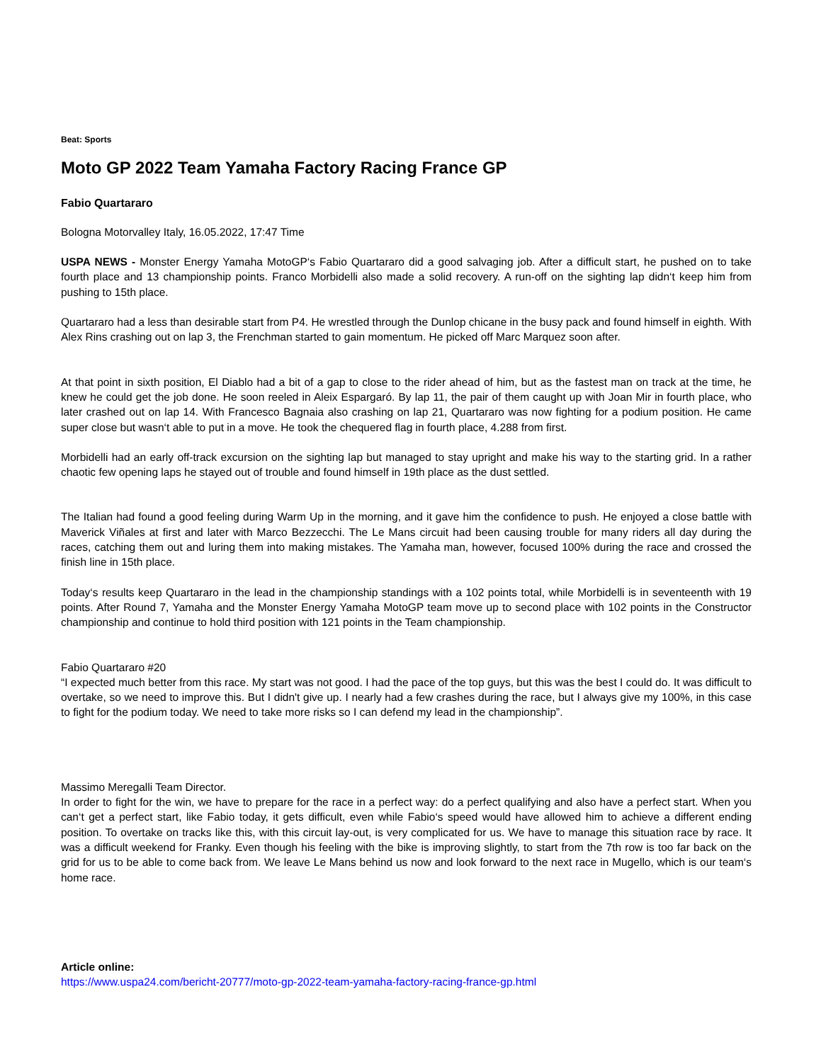Beat: Sports
Moto GP 2022 Team Yamaha Factory Racing France GP
Fabio Quartararo
Bologna Motorvalley Italy, 16.05.2022, 17:47 Time
USPA NEWS - Monster Energy Yamaha MotoGP‘s Fabio Quartararo did a good salvaging job. After a difficult start, he pushed on to take fourth place and 13 championship points. Franco Morbidelli also made a solid recovery. A run-off on the sighting lap didn‘t keep him from pushing to 15th place.
Quartararo had a less than desirable start from P4. He wrestled through the Dunlop chicane in the busy pack and found himself in eighth. With Alex Rins crashing out on lap 3, the Frenchman started to gain momentum. He picked off Marc Marquez soon after.
At that point in sixth position, El Diablo had a bit of a gap to close to the rider ahead of him, but as the fastest man on track at the time, he knew he could get the job done. He soon reeled in Aleix Espargaró. By lap 11, the pair of them caught up with Joan Mir in fourth place, who later crashed out on lap 14. With Francesco Bagnaia also crashing on lap 21, Quartararo was now fighting for a podium position. He came super close but wasn‘t able to put in a move. He took the chequered flag in fourth place, 4.288 from first.
Morbidelli had an early off-track excursion on the sighting lap but managed to stay upright and make his way to the starting grid. In a rather chaotic few opening laps he stayed out of trouble and found himself in 19th place as the dust settled.
The Italian had found a good feeling during Warm Up in the morning, and it gave him the confidence to push. He enjoyed a close battle with Maverick Viñales at first and later with Marco Bezzecchi. The Le Mans circuit had been causing trouble for many riders all day during the races, catching them out and luring them into making mistakes. The Yamaha man, however, focused 100% during the race and crossed the finish line in 15th place.
Today‘s results keep Quartararo in the lead in the championship standings with a 102 points total, while Morbidelli is in seventeenth with 19 points. After Round 7, Yamaha and the Monster Energy Yamaha MotoGP team move up to second place with 102 points in the Constructor championship and continue to hold third position with 121 points in the Team championship.
Fabio Quartararo #20
“I expected much better from this race. My start was not good. I had the pace of the top guys, but this was the best I could do. It was difficult to overtake, so we need to improve this. But I didn't give up. I nearly had a few crashes during the race, but I always give my 100%, in this case to fight for the podium today. We need to take more risks so I can defend my lead in the championship”.
Massimo Meregalli Team Director.
In order to fight for the win, we have to prepare for the race in a perfect way: do a perfect qualifying and also have a perfect start. When you can‘t get a perfect start, like Fabio today, it gets difficult, even while Fabio‘s speed would have allowed him to achieve a different ending position. To overtake on tracks like this, with this circuit lay-out, is very complicated for us. We have to manage this situation race by race. It was a difficult weekend for Franky. Even though his feeling with the bike is improving slightly, to start from the 7th row is too far back on the grid for us to be able to come back from. We leave Le Mans behind us now and look forward to the next race in Mugello, which is our team‘s home race.
Article online:
https://www.uspa24.com/bericht-20777/moto-gp-2022-team-yamaha-factory-racing-france-gp.html